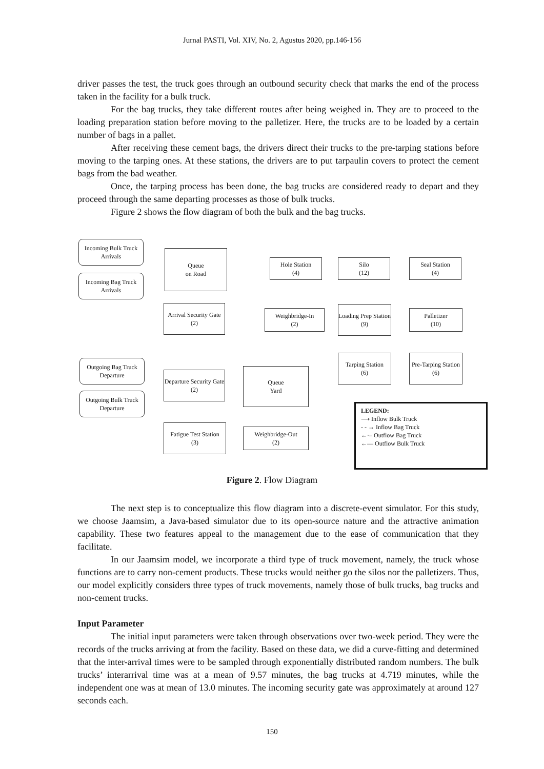Jurnal PASTI, Vol. XIV, No. 2, Agustus 2020, pp.146-156
driver passes the test, the truck goes through an outbound security check that marks the end of the process taken in the facility for a bulk truck.
For the bag trucks, they take different routes after being weighed in. They are to proceed to the loading preparation station before moving to the palletizer. Here, the trucks are to be loaded by a certain number of bags in a pallet.
After receiving these cement bags, the drivers direct their trucks to the pre-tarping stations before moving to the tarping ones. At these stations, the drivers are to put tarpaulin covers to protect the cement bags from the bad weather.
Once, the tarping process has been done, the bag trucks are considered ready to depart and they proceed through the same departing processes as those of bulk trucks.
Figure 2 shows the flow diagram of both the bulk and the bag trucks.
Incoming Bulk Truck Arrivals
Incoming Bag Truck Arrivals
Queue
on Road
Arrival Security Gate
(2)
Hole Station
(4)
Silo
(12)
Seal Station
(4)
Weighbridge-In
(2)
Loading Prep Station
(9)
Palletizer
(10)
Tarping Station
(6)
Pre-Tarping Station
(6)
Outgoing Bag Truck Departure
Outgoing Bulk Truck Departure
Departure Security Gate
(2)
Queue
Yard
Fatigue Test Station
(3)
Weighbridge-Out
(2)
LEGEND:
⟶ Inflow Bulk Truck
- - → Inflow Bag Truck
←·– Outflow Bag Truck
←— Outflow Bulk Truck
Figure 2. Flow Diagram
The next step is to conceptualize this flow diagram into a discrete-event simulator. For this study, we choose Jaamsim, a Java-based simulator due to its open-source nature and the attractive animation capability. These two features appeal to the management due to the ease of communication that they facilitate.
In our Jaamsim model, we incorporate a third type of truck movement, namely, the truck whose functions are to carry non-cement products. These trucks would neither go the silos nor the palletizers. Thus, our model explicitly considers three types of truck movements, namely those of bulk trucks, bag trucks and non-cement trucks.
Input Parameter
The initial input parameters were taken through observations over two-week period. They were the records of the trucks arriving at from the facility. Based on these data, we did a curve-fitting and determined that the inter-arrival times were to be sampled through exponentially distributed random numbers. The bulk trucks’ interarrival time was at a mean of 9.57 minutes, the bag trucks at 4.719 minutes, while the independent one was at mean of 13.0 minutes. The incoming security gate was approximately at around 127 seconds each.
150